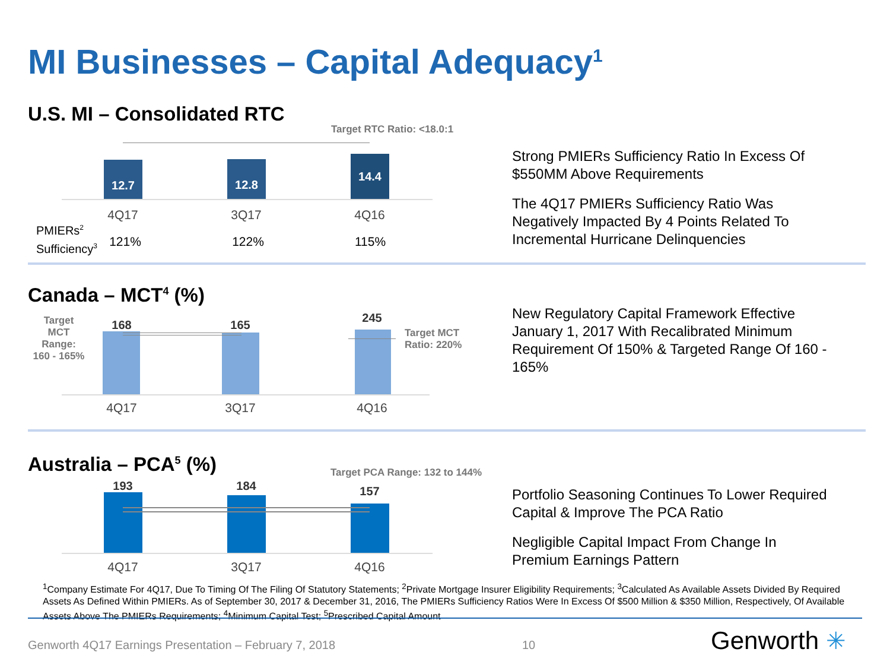MI Businesses – Capital Adequacy<sup>1</sup>
U.S. MI – Consolidated RTC
Target RTC Ratio: <18.0:1
12.7 12.8 14.4
4Q17 3Q17 4Q16
PMIERs<sup>2</sup>
Sufficiency<sup>3</sup>
121% 122% 115%
Strong PMIERs Sufficiency Ratio In Excess Of $550MM Above Requirements
The 4Q17 PMIERs Sufficiency Ratio Was Negatively Impacted By 4 Points Related To Incremental Hurricane Delinquencies
Canada – MCT<sup>4</sup> (%)
Target MCT Range: 160 - 165%
168 165
245
Target MCT
Ratio: 220%
4Q17 3Q17 4Q16
New Regulatory Capital Framework Effective January 1, 2017 With Recalibrated Minimum Requirement Of 150% & Targeted Range Of 160 - 165%
Australia – PCA<sup>5</sup> (%)
Target PCA Range: 132 to 144%
193 184 157
4Q17 3Q17 4Q16
Portfolio Seasoning Continues To Lower Required Capital & Improve The PCA Ratio
Negligible Capital Impact From Change In Premium Earnings Pattern
<sup>1</sup> Company Estimate For 4Q17, Due To Timing Of The Filing Of Statutory Statements; <sup>2</sup>Private Mortgage Insurer Eligibility Requirements; <sup>3</sup>Calculated As Available Assets Divided By Required Assets As Defined Within PMIERs. As of September 30, 2017 & December 31, 2016, The PMIERs Sufficiency Ratios Were In Excess Of $500 Million & $350 Million, Respectively, Of Available Assets Above The PMIERs Requirements; <sup>4</sup>Minimum Capital Test; <sup>5</sup>Prescribed Capital Amount
Genworth 4Q17 Earnings Presentation – February 7, 2018
10 Genworth ✳